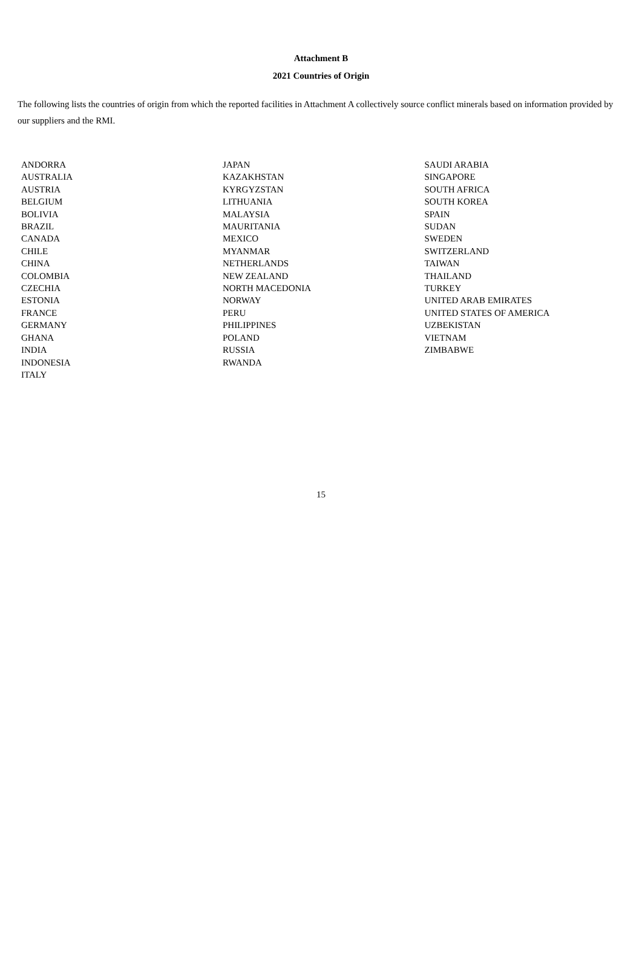Attachment B
2021 Countries of Origin
The following lists the countries of origin from which the reported facilities in Attachment A collectively source conflict minerals based on information provided by our suppliers and the RMI.
| ANDORRA | JAPAN | SAUDI ARABIA |
| AUSTRALIA | KAZAKHSTAN | SINGAPORE |
| AUSTRIA | KYRGYZSTAN | SOUTH AFRICA |
| BELGIUM | LITHUANIA | SOUTH KOREA |
| BOLIVIA | MALAYSIA | SPAIN |
| BRAZIL | MAURITANIA | SUDAN |
| CANADA | MEXICO | SWEDEN |
| CHILE | MYANMAR | SWITZERLAND |
| CHINA | NETHERLANDS | TAIWAN |
| COLOMBIA | NEW ZEALAND | THAILAND |
| CZECHIA | NORTH MACEDONIA | TURKEY |
| ESTONIA | NORWAY | UNITED ARAB EMIRATES |
| FRANCE | PERU | UNITED STATES OF AMERICA |
| GERMANY | PHILIPPINES | UZBEKISTAN |
| GHANA | POLAND | VIETNAM |
| INDIA | RUSSIA | ZIMBABWE |
| INDONESIA | RWANDA | |
| ITALY | | |
15